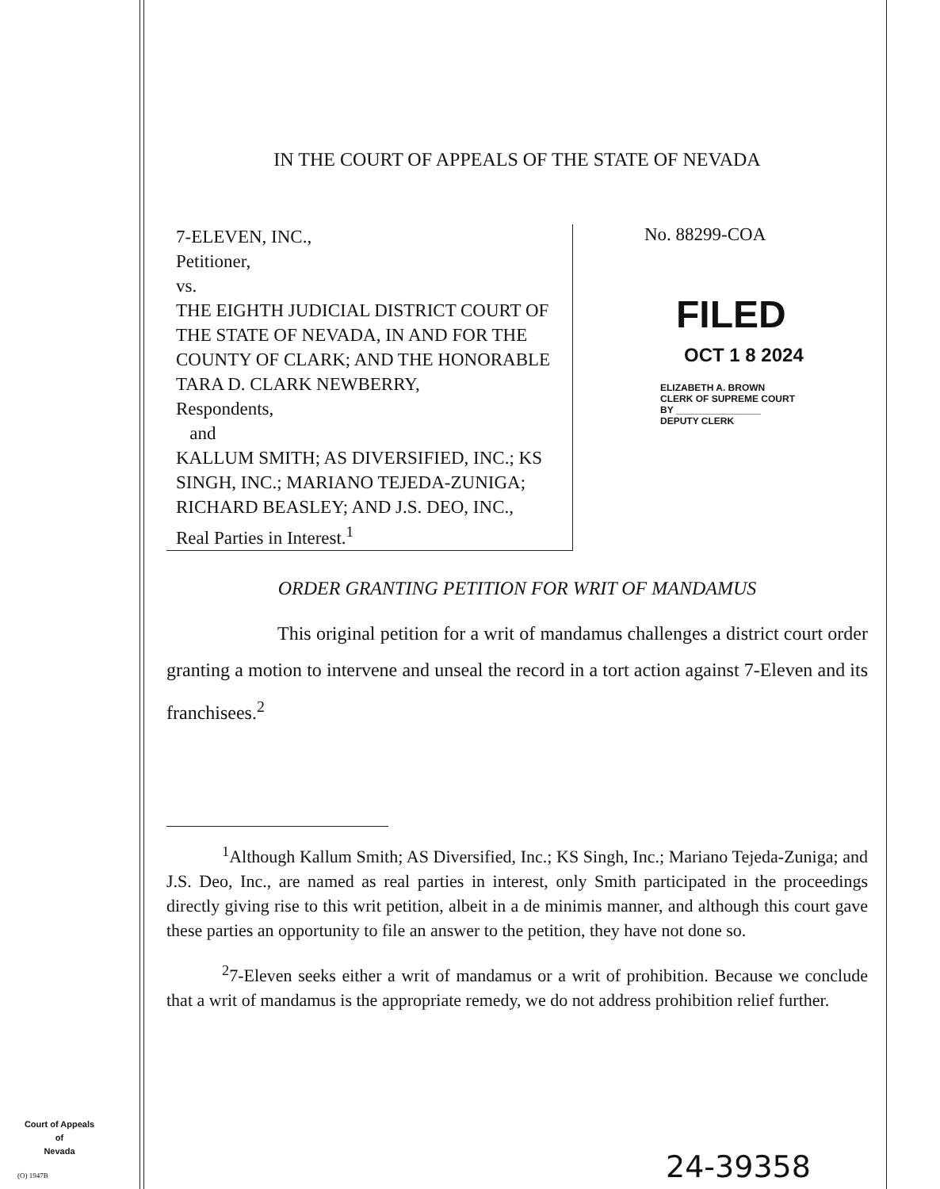IN THE COURT OF APPEALS OF THE STATE OF NEVADA
7-ELEVEN, INC.,
Petitioner,
vs.
THE EIGHTH JUDICIAL DISTRICT COURT OF THE STATE OF NEVADA, IN AND FOR THE COUNTY OF CLARK; AND THE HONORABLE TARA D. CLARK NEWBERRY,
Respondents,
and
KALLUM SMITH; AS DIVERSIFIED, INC.; KS SINGH, INC.; MARIANO TEJEDA-ZUNIGA; RICHARD BEASLEY; AND J.S. DEO, INC.,
Real Parties in Interest.<sup>1</sup>
No. 88299-COA
FILED
OCT 1 8 2024
ELIZABETH A. BROWN
CLERK OF SUPREME COURT
BY ________________
DEPUTY CLERK
ORDER GRANTING PETITION FOR WRIT OF MANDAMUS
This original petition for a writ of mandamus challenges a district court order granting a motion to intervene and unseal the record in a tort action against 7-Eleven and its franchisees.<sup>2</sup>
<sup>1</sup> Although Kallum Smith; AS Diversified, Inc.; KS Singh, Inc.; Mariano Tejeda-Zuniga; and J.S. Deo, Inc., are named as real parties in interest, only Smith participated in the proceedings directly giving rise to this writ petition, albeit in a de minimis manner, and although this court gave these parties an opportunity to file an answer to the petition, they have not done so.
<sup>2</sup> 7-Eleven seeks either a writ of mandamus or a writ of prohibition. Because we conclude that a writ of mandamus is the appropriate remedy, we do not address prohibition relief further.
Court of Appeals
of
Nevada
(O) 1947B 24-39358